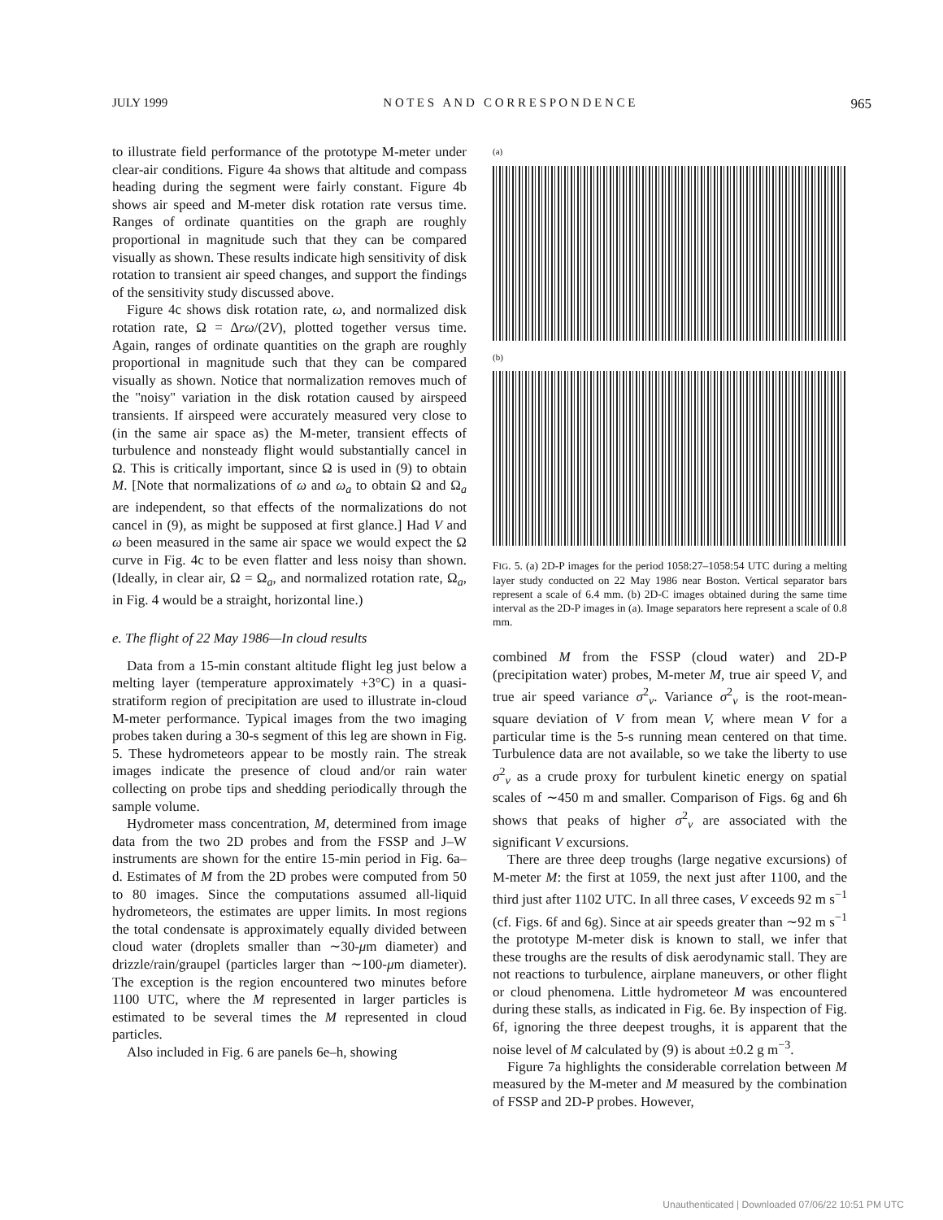JULY 1999 N O T E S A N D C O R R E S P O N D E N C E 965
to illustrate field performance of the prototype M-meter under clear-air conditions. Figure 4a shows that altitude and compass heading during the segment were fairly constant. Figure 4b shows air speed and M-meter disk rotation rate versus time. Ranges of ordinate quantities on the graph are roughly proportional in magnitude such that they can be compared visually as shown. These results indicate high sensitivity of disk rotation to transient air speed changes, and support the findings of the sensitivity study discussed above.
Figure 4c shows disk rotation rate, ω, and normalized disk rotation rate, Ω = Δrω/(2V), plotted together versus time. Again, ranges of ordinate quantities on the graph are roughly proportional in magnitude such that they can be compared visually as shown. Notice that normalization removes much of the ''noisy'' variation in the disk rotation caused by airspeed transients. If airspeed were accurately measured very close to (in the same air space as) the M-meter, transient effects of turbulence and nonsteady flight would substantially cancel in Ω. This is critically important, since Ω is used in (9) to obtain M. [Note that normalizations of ω and ω<sub>a</sub> to obtain Ω and Ω<sub>a</sub> are independent, so that effects of the normalizations do not cancel in (9), as might be supposed at first glance.] Had V and ω been measured in the same air space we would expect the Ω curve in Fig. 4c to be even flatter and less noisy than shown. (Ideally, in clear air, Ω = Ω<sub>a</sub>, and normalized rotation rate, Ω<sub>a</sub>, in Fig. 4 would be a straight, horizontal line.)
e. The flight of 22 May 1986—In cloud results
Data from a 15-min constant altitude flight leg just below a melting layer (temperature approximately +3°C) in a quasi-stratiform region of precipitation are used to illustrate in-cloud M-meter performance. Typical images from the two imaging probes taken during a 30-s segment of this leg are shown in Fig. 5. These hydrometeors appear to be mostly rain. The streak images indicate the presence of cloud and/or rain water collecting on probe tips and shedding periodically through the sample volume.
Hydrometer mass concentration, M, determined from image data from the two 2D probes and from the FSSP and J–W instruments are shown for the entire 15-min period in Fig. 6a–d. Estimates of M from the 2D probes were computed from 50 to 80 images. Since the computations assumed all-liquid hydrometeors, the estimates are upper limits. In most regions the total condensate is approximately equally divided between cloud water (droplets smaller than ∼30-μm diameter) and drizzle/rain/graupel (particles larger than ∼100-μm diameter). The exception is the region encountered two minutes before 1100 UTC, where the M represented in larger particles is estimated to be several times the M represented in cloud particles.
Also included in Fig. 6 are panels 6e–h, showing
(a)
(b)
FIG. 5. (a) 2D-P images for the period 1058:27–1058:54 UTC during a melting layer study conducted on 22 May 1986 near Boston. Vertical separator bars represent a scale of 6.4 mm. (b) 2D-C images obtained during the same time interval as the 2D-P images in (a). Image separators here represent a scale of 0.8 mm.
combined M from the FSSP (cloud water) and 2D-P (precipitation water) probes, M-meter M, true air speed V, and true air speed variance σ<sup>2</sup><sub>v</sub>. Variance σ<sup>2</sup><sub>v</sub> is the root-mean-square deviation of V from mean V, where mean V for a particular time is the 5-s running mean centered on that time. Turbulence data are not available, so we take the liberty to use σ<sup>2</sup><sub>v</sub> as a crude proxy for turbulent kinetic energy on spatial scales of ∼450 m and smaller. Comparison of Figs. 6g and 6h shows that peaks of higher σ<sup>2</sup><sub>v</sub> are associated with the significant V excursions.
There are three deep troughs (large negative excursions) of M-meter M: the first at 1059, the next just after 1100, and the third just after 1102 UTC. In all three cases, V exceeds 92 m s<sup>−1</sup> (cf. Figs. 6f and 6g). Since at air speeds greater than ∼92 m s<sup>−1</sup> the prototype M-meter disk is known to stall, we infer that these troughs are the results of disk aerodynamic stall. They are not reactions to turbulence, airplane maneuvers, or other flight or cloud phenomena. Little hydrometeor M was encountered during these stalls, as indicated in Fig. 6e. By inspection of Fig. 6f, ignoring the three deepest troughs, it is apparent that the noise level of M calculated by (9) is about ±0.2 g m<sup>−3</sup>.
Figure 7a highlights the considerable correlation between M measured by the M-meter and M measured by the combination of FSSP and 2D-P probes. However,
Unauthenticated | Downloaded 07/06/22 10:51 PM UTC